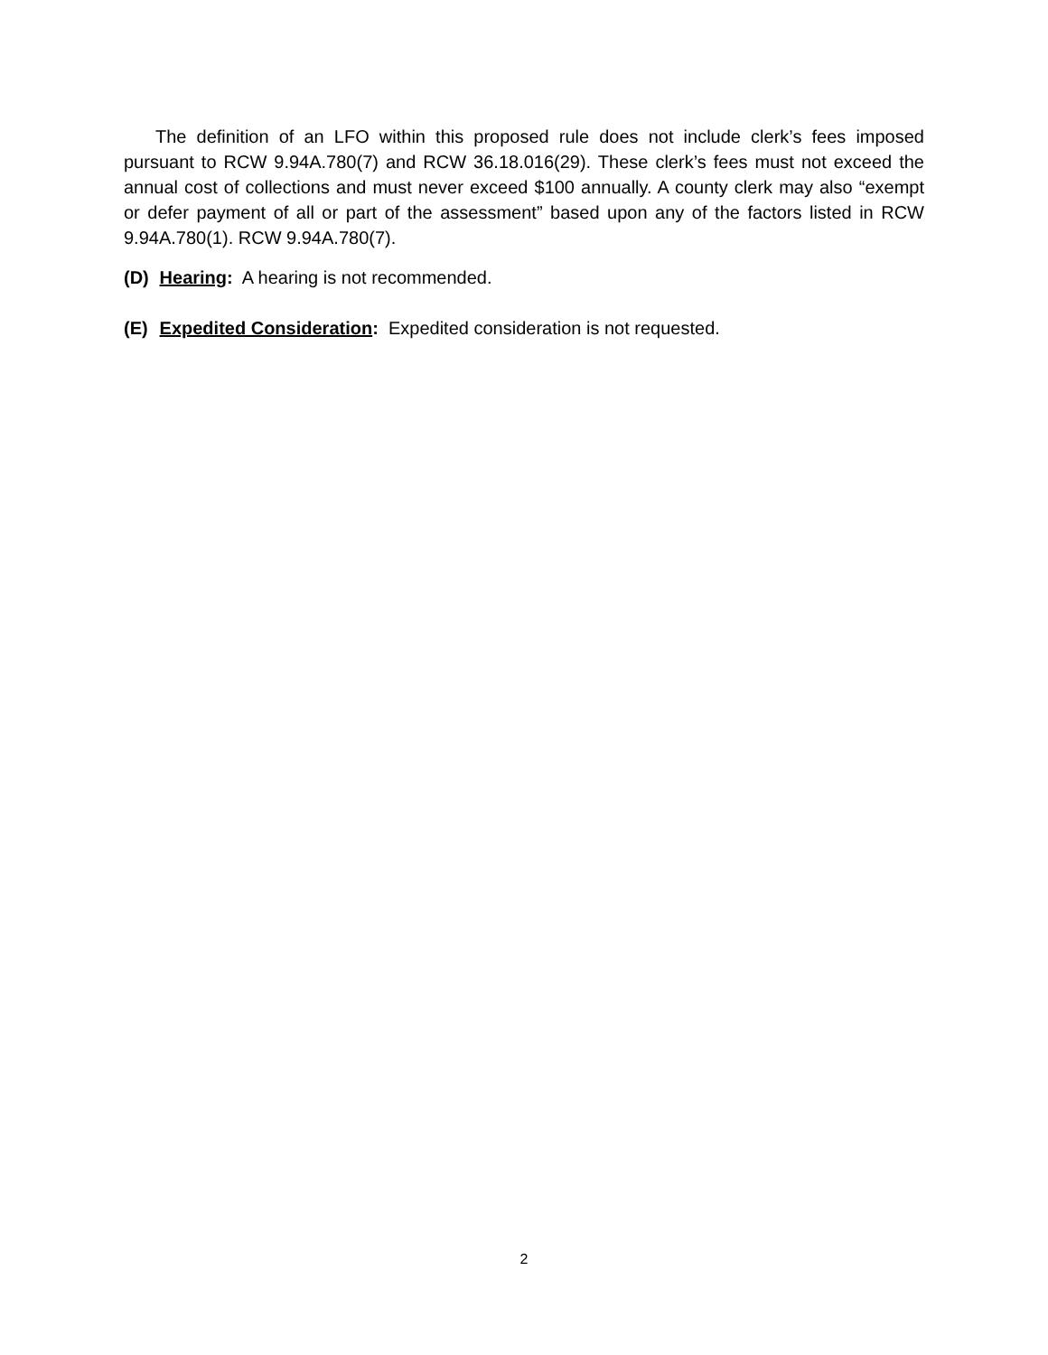The definition of an LFO within this proposed rule does not include clerk’s fees imposed pursuant to RCW 9.94A.780(7) and RCW 36.18.016(29). These clerk’s fees must not exceed the annual cost of collections and must never exceed $100 annually. A county clerk may also “exempt or defer payment of all or part of the assessment” based upon any of the factors listed in RCW 9.94A.780(1). RCW 9.94A.780(7).
(D) Hearing: A hearing is not recommended.
(E) Expedited Consideration: Expedited consideration is not requested.
2